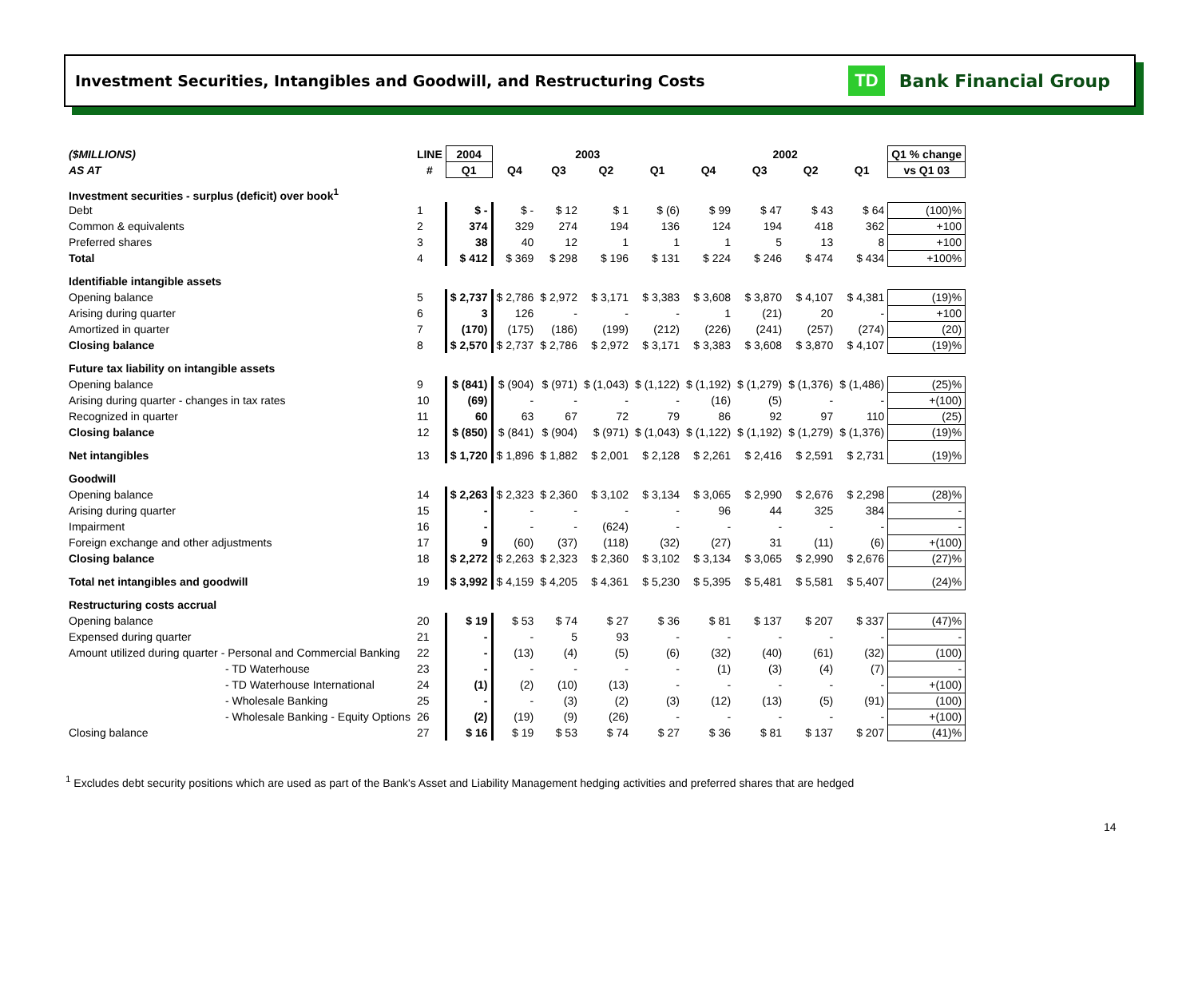Investment Securities, Intangibles and Goodwill, and Restructuring Costs
TD Bank Financial Group
| ($MILLIONS) | LINE | 2004 | 2003 | | | | 2002 | | | | Q1 % change |
| --- | --- | --- | --- | --- | --- | --- | --- | --- | --- | --- | --- |
| AS AT | # | Q1 | Q4 | Q3 | Q2 | Q1 | Q4 | Q3 | Q2 | Q1 | vs Q1 03 |
| Investment securities - surplus (deficit) over book<sup>1</sup> | | | | | | | | | | | |
| Debt | 1 | $ - | $ - | $ 12 | $ 1 | $ (6) | $ 99 | $ 47 | $ 43 | $ 64 | (100)% |
| Common & equivalents | 2 | 374 | 329 | 274 | 194 | 136 | 124 | 194 | 418 | 362 | +100 |
| Preferred shares | 3 | 38 | 40 | 12 | 1 | 1 | 1 | 5 | 13 | 8 | +100 |
| Total | 4 | $ 412 | $ 369 | $ 298 | $ 196 | $ 131 | $ 224 | $ 246 | $ 474 | $ 434 | +100% |
| Identifiable intangible assets | | | | | | | | | | | |
| Opening balance | 5 | $ 2,737 | $ 2,786 | $ 2,972 | $ 3,171 | $ 3,383 | $ 3,608 | $ 3,870 | $ 4,107 | $ 4,381 | (19)% |
| Arising during quarter | 6 | 3 | 126 | - | - | - | 1 | (21) | 20 | - | +100 |
| Amortized in quarter | 7 | (170) | (175) | (186) | (199) | (212) | (226) | (241) | (257) | (274) | (20) |
| Closing balance | 8 | $ 2,570 | $ 2,737 | $ 2,786 | $ 2,972 | $ 3,171 | $ 3,383 | $ 3,608 | $ 3,870 | $ 4,107 | (19)% |
| Future tax liability on intangible assets | | | | | | | | | | | |
| Opening balance | 9 | $ (841) | $ (904) | $ (971) | $ (1,043) | $ (1,122) | $ (1,192) | $ (1,279) | $ (1,376) | $ (1,486) | (25)% |
| Arising during quarter - changes in tax rates | 10 | (69) | - | - | - | - | (16) | (5) | - | - | +(100) |
| Recognized in quarter | 11 | 60 | 63 | 67 | 72 | 79 | 86 | 92 | 97 | 110 | (25) |
| Closing balance | 12 | $ (850) | $ (841) | $ (904) | $ (971) | $ (1,043) | $ (1,122) | $ (1,192) | $ (1,279) | $ (1,376) | (19)% |
| Net intangibles | 13 | $ 1,720 | $ 1,896 | $ 1,882 | $ 2,001 | $ 2,128 | $ 2,261 | $ 2,416 | $ 2,591 | $ 2,731 | (19)% |
| Goodwill | | | | | | | | | | | |
| Opening balance | 14 | $ 2,263 | $ 2,323 | $ 2,360 | $ 3,102 | $ 3,134 | $ 3,065 | $ 2,990 | $ 2,676 | $ 2,298 | (28)% |
| Arising during quarter | 15 | - | - | - | - | - | 96 | 44 | 325 | 384 | - |
| Impairment | 16 | - | - | - | (624) | - | - | - | - | - | - |
| Foreign exchange and other adjustments | 17 | 9 | (60) | (37) | (118) | (32) | (27) | 31 | (11) | (6) | +(100) |
| Closing balance | 18 | $ 2,272 | $ 2,263 | $ 2,323 | $ 2,360 | $ 3,102 | $ 3,134 | $ 3,065 | $ 2,990 | $ 2,676 | (27)% |
| Total net intangibles and goodwill | 19 | $ 3,992 | $ 4,159 | $ 4,205 | $ 4,361 | $ 5,230 | $ 5,395 | $ 5,481 | $ 5,581 | $ 5,407 | (24)% |
| Restructuring costs accrual | | | | | | | | | | | |
| Opening balance | 20 | $ 19 | $ 53 | $ 74 | $ 27 | $ 36 | $ 81 | $ 137 | $ 207 | $ 337 | (47)% |
| Expensed during quarter | 21 | - | - | 5 | 93 | - | - | - | - | - | - |
| Amount utilized during quarter - Personal and Commercial Banking | 22 | - | (13) | (4) | (5) | (6) | (32) | (40) | (61) | (32) | (100) |
| - TD Waterhouse | 23 | - | - | - | - | - | (1) | (3) | (4) | (7) | - |
| - TD Waterhouse International | 24 | (1) | (2) | (10) | (13) | - | - | - | - | - | +(100) |
| - Wholesale Banking | 25 | - | - | (3) | (2) | (3) | (12) | (13) | (5) | (91) | (100) |
| - Wholesale Banking - Equity Options | 26 | (2) | (19) | (9) | (26) | - | - | - | - | - | +(100) |
| Closing balance | 27 | $ 16 | $ 19 | $ 53 | $ 74 | $ 27 | $ 36 | $ 81 | $ 137 | $ 207 | (41)% |
<sup>1</sup> Excludes debt security positions which are used as part of the Bank's Asset and Liability Management hedging activities and preferred shares that are hedged
14